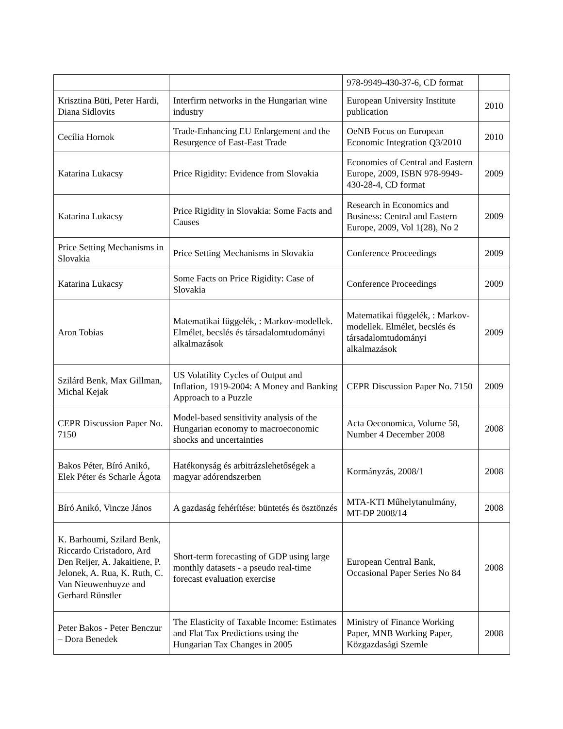| | | 978-9949-430-37-6, CD format | |
| Krisztina Büti, Peter Hardi, Diana Sidlovits | Interfirm networks in the Hungarian wine industry | European University Institute publication | 2010 |
| Cecília Hornok | Trade-Enhancing EU Enlargement and the Resurgence of East-East Trade | OeNB Focus on European Economic Integration Q3/2010 | 2010 |
| Katarina Lukacsy | Price Rigidity: Evidence from Slovakia | Economies of Central and Eastern Europe, 2009, ISBN 978-9949-430-28-4, CD format | 2009 |
| Katarina Lukacsy | Price Rigidity in Slovakia: Some Facts and Causes | Research in Economics and Business: Central and Eastern Europe, 2009, Vol 1(28), No 2 | 2009 |
| Price Setting Mechanisms in Slovakia | Price Setting Mechanisms in Slovakia | Conference Proceedings | 2009 |
| Katarina Lukacsy | Some Facts on Price Rigidity: Case of Slovakia | Conference Proceedings | 2009 |
| Aron Tobias | Matematikai függelék, : Markov-modellek. Elmélet, becslés és társadalomtudományi alkalmazások | Matematikai függelék, : Markov-modellek. Elmélet, becslés és társadalomtudományi alkalmazások | 2009 |
| Szilárd Benk, Max Gillman, Michal Kejak | US Volatility Cycles of Output and Inflation, 1919-2004: A Money and Banking Approach to a Puzzle | CEPR Discussion Paper No. 7150 | 2009 |
| CEPR Discussion Paper No. 7150 | Model-based sensitivity analysis of the Hungarian economy to macroeconomic shocks and uncertainties | Acta Oeconomica, Volume 58, Number 4 December 2008 | 2008 |
| Bakos Péter, Bíró Anikó, Elek Péter és Scharle Ágota | Hatékonyság és arbitrázslehetőségek a magyar adórendszerben | Kormányzás, 2008/1 | 2008 |
| Bíró Anikó, Vincze János | A gazdaság fehérítése: büntetés és ösztönzés | MTA-KTI Műhelytanulmány, MT-DP 2008/14 | 2008 |
| K. Barhoumi, Szilard Benk, Riccardo Cristadoro, Ard Den Reijer, A. Jakaitiene, P. Jelonek, A. Rua, K. Ruth, C. Van Nieuwenhuyze and Gerhard Rünstler | Short-term forecasting of GDP using large monthly datasets - a pseudo real-time forecast evaluation exercise | European Central Bank, Occasional Paper Series No 84 | 2008 |
| Peter Bakos - Peter Benczur – Dora Benedek | The Elasticity of Taxable Income: Estimates and Flat Tax Predictions using the Hungarian Tax Changes in 2005 | Ministry of Finance Working Paper, MNB Working Paper, Közgazdasági Szemle | 2008 |